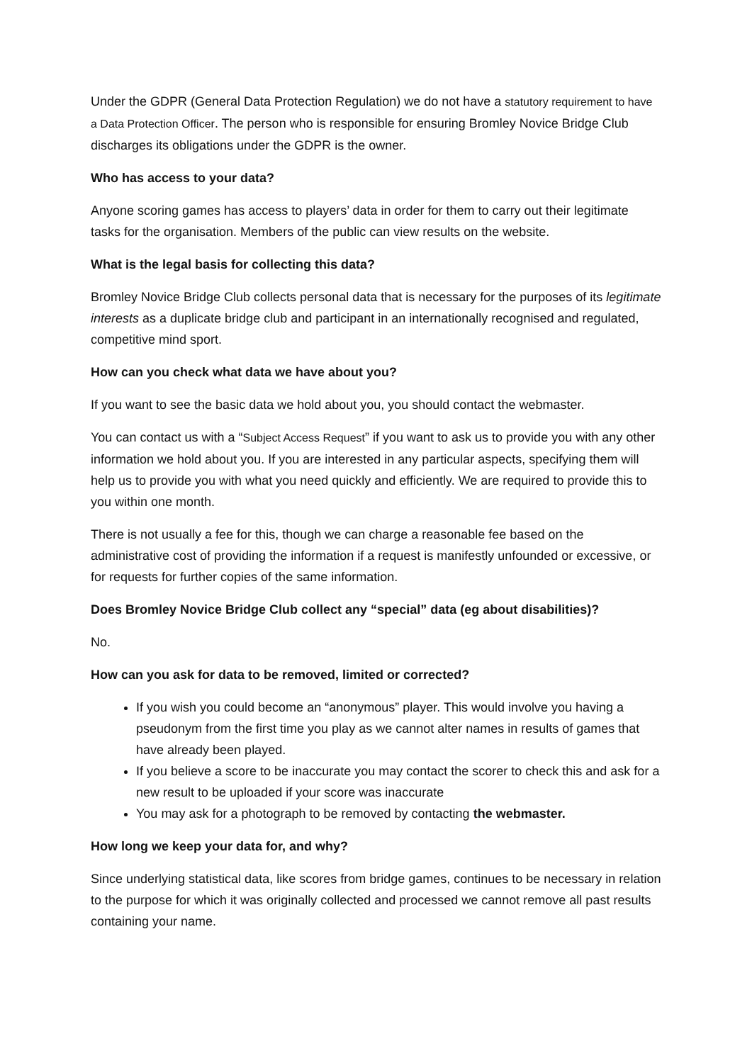Under the GDPR (General Data Protection Regulation) we do not have a statutory requirement to have a Data Protection Officer. The person who is responsible for ensuring Bromley Novice Bridge Club discharges its obligations under the GDPR is the owner.
Who has access to your data?
Anyone scoring games has access to players’ data in order for them to carry out their legitimate tasks for the organisation. Members of the public can view results on the website.
What is the legal basis for collecting this data?
Bromley Novice Bridge Club collects personal data that is necessary for the purposes of its legitimate interests as a duplicate bridge club and participant in an internationally recognised and regulated, competitive mind sport.
How can you check what data we have about you?
If you want to see the basic data we hold about you, you should contact the webmaster.
You can contact us with a “Subject Access Request” if you want to ask us to provide you with any other information we hold about you. If you are interested in any particular aspects, specifying them will help us to provide you with what you need quickly and efficiently. We are required to provide this to you within one month.
There is not usually a fee for this, though we can charge a reasonable fee based on the administrative cost of providing the information if a request is manifestly unfounded or excessive, or for requests for further copies of the same information.
Does Bromley Novice Bridge Club collect any “special” data (eg about disabilities)?
No.
How can you ask for data to be removed, limited or corrected?
If you wish you could become an “anonymous” player. This would involve you having a pseudonym from the first time you play as we cannot alter names in results of games that have already been played.
If you believe a score to be inaccurate you may contact the scorer to check this and ask for a new result to be uploaded if your score was inaccurate
You may ask for a photograph to be removed by contacting the webmaster.
How long we keep your data for, and why?
Since underlying statistical data, like scores from bridge games, continues to be necessary in relation to the purpose for which it was originally collected and processed we cannot remove all past results containing your name.